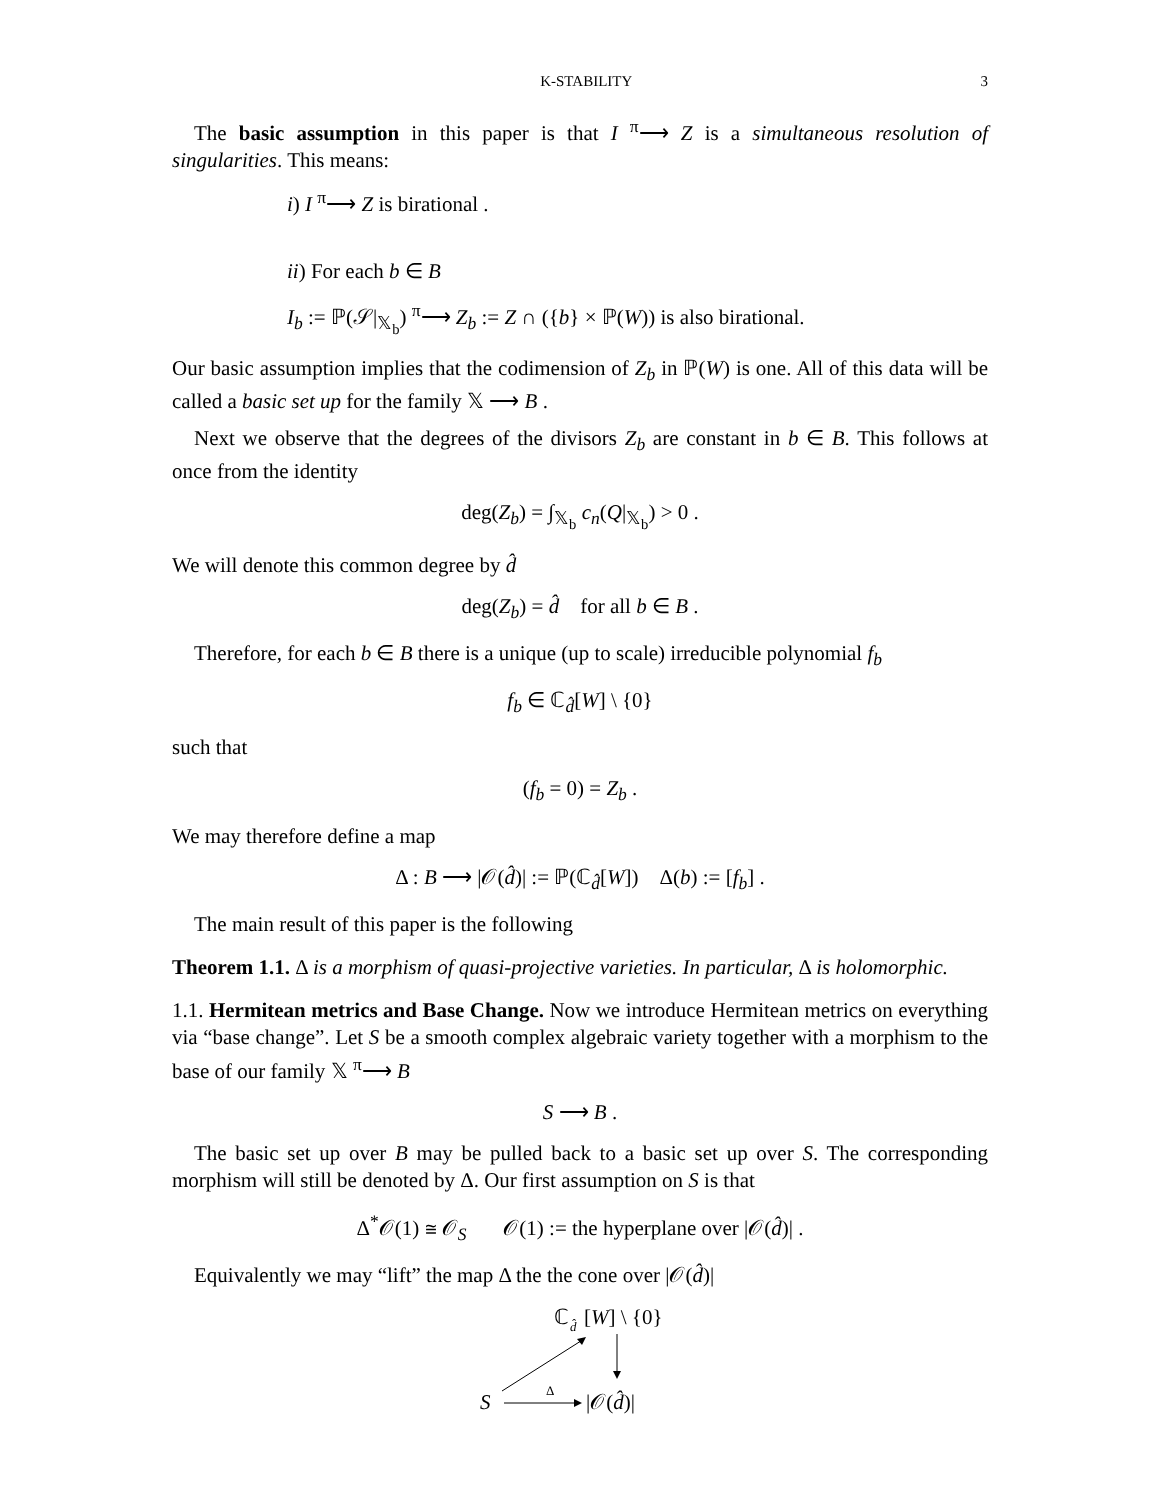K-STABILITY 3
The basic assumption in this paper is that I <sup>π</sup>⟶ Z is a simultaneous resolution of singularities. This means:
i) I <sup>π</sup>⟶ Z is birational .
ii) For each b ∈ B
I<sub>b</sub> := ℙ(𝒮|<sub>𝕏<sub>b</sub></sub>) <sup>π</sup>⟶ Z<sub>b</sub> := Z ∩ ({b} × ℙ(W)) is also birational.
Our basic assumption implies that the codimension of Z<sub>b</sub> in ℙ(W) is one. All of this data will be called a basic set up for the family 𝕏 ⟶ B .
Next we observe that the degrees of the divisors Z<sub>b</sub> are constant in b ∈ B. This follows at once from the identity
deg(Z<sub>b</sub>) = ∫<sub>𝕏<sub>b</sub></sub> c<sub>n</sub>(Q|<sub>𝕏<sub>b</sub></sub>) > 0 .
We will denote this common degree by d̂
deg(Z<sub>b</sub>) = d̂ for all b ∈ B .
Therefore, for each b ∈ B there is a unique (up to scale) irreducible polynomial f<sub>b</sub>
f<sub>b</sub> ∈ ℂ<sub>d̂</sub>[W] \ {0}
such that
(f<sub>b</sub> = 0) = Z<sub>b</sub> .
We may therefore define a map
Δ : B ⟶ |𝒪(d̂)| := ℙ(ℂ<sub>d̂</sub>[W]) Δ(b) := [f<sub>b</sub>] .
The main result of this paper is the following
Theorem 1.1. Δ is a morphism of quasi-projective varieties. In particular, Δ is holomorphic.
1.1. Hermitean metrics and Base Change. Now we introduce Hermitean metrics on everything via “base change”. Let S be a smooth complex algebraic variety together with a morphism to the base of our family 𝕏 <sup>π</sup>⟶ B
S ⟶ B .
The basic set up over B may be pulled back to a basic set up over S. The corresponding morphism will still be denoted by Δ. Our first assumption on S is that
Δ<sup>*</sup>𝒪(1) ≅ 𝒪<sub>S</sub> 𝒪(1) := the hyperplane over |𝒪(d̂)| .
Equivalently we may “lift” the map Δ the the cone over |𝒪(d̂)|
ℂ
d̂
[W] \ {0}
S
Δ
|𝒪(d̂)|